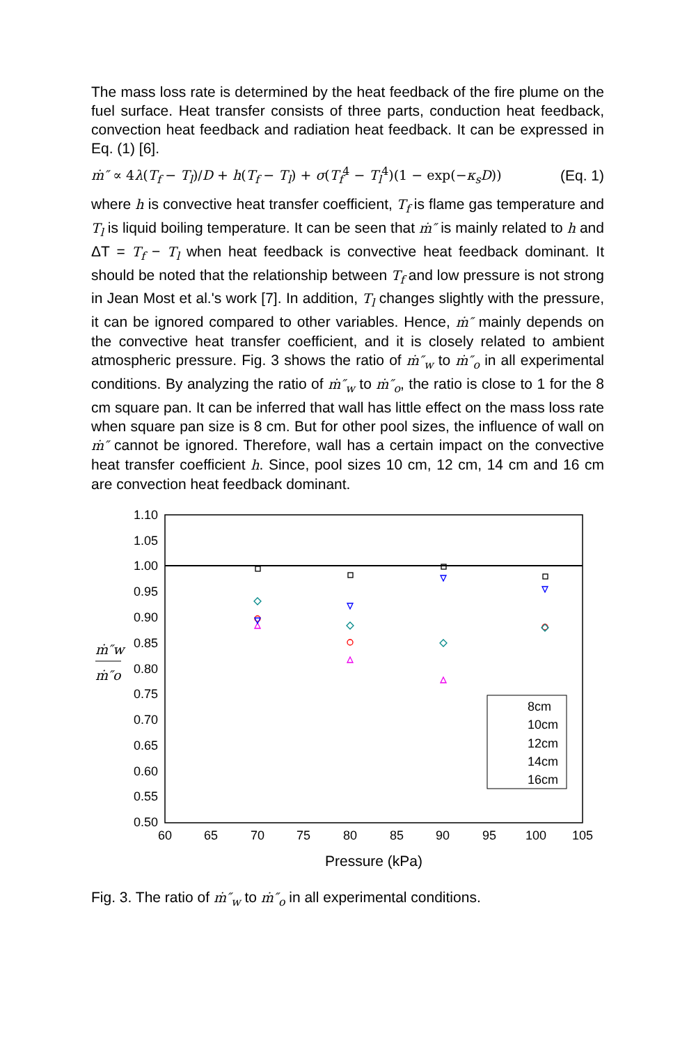The mass loss rate is determined by the heat feedback of the fire plume on the fuel surface. Heat transfer consists of three parts, conduction heat feedback, convection heat feedback and radiation heat feedback. It can be expressed in Eq. (1) [6].
ṁ″ ∝ 4λ(T<sub>f</sub> − T<sub>l</sub>)/D + h(T<sub>f</sub> − T<sub>l</sub>) + σ(T<sub>f</sub><sup>4</sup> − T<sub>l</sub><sup>4</sup>)(1 − exp(−κ<sub>s</sub>D)) (Eq. 1)
where h is convective heat transfer coefficient, T<sub>f</sub> is flame gas temperature and T<sub>l</sub> is liquid boiling temperature. It can be seen that ṁ″ is mainly related to h and ΔT = T<sub>f</sub> − T<sub>l</sub> when heat feedback is convective heat feedback dominant. It should be noted that the relationship between T<sub>f</sub> and low pressure is not strong in Jean Most et al.'s work [7]. In addition, T<sub>l</sub> changes slightly with the pressure, it can be ignored compared to other variables. Hence, ṁ″ mainly depends on the convective heat transfer coefficient, and it is closely related to ambient atmospheric pressure. Fig. 3 shows the ratio of ṁ″<sub>w</sub> to ṁ″<sub>o</sub> in all experimental conditions. By analyzing the ratio of ṁ″<sub>w</sub> to ṁ″<sub>o</sub>, the ratio is close to 1 for the 8 cm square pan. It can be inferred that wall has little effect on the mass loss rate when square pan size is 8 cm. But for other pool sizes, the influence of wall on ṁ″ cannot be ignored. Therefore, wall has a certain impact on the convective heat transfer coefficient h. Since, pool sizes 10 cm, 12 cm, 14 cm and 16 cm are convection heat feedback dominant.
1.10
1.05
1.00
0.95
0.90
0.85
0.80
0.75
0.70
0.65
0.60
0.55
0.50
60
65
70
75
80
85
90
95
100
105
Pressure (kPa)
ṁ″w
ṁ″o
8cm
10cm
12cm
14cm
16cm
Fig. 3. The ratio of ṁ″<sub>w</sub> to ṁ″<sub>o</sub> in all experimental conditions.